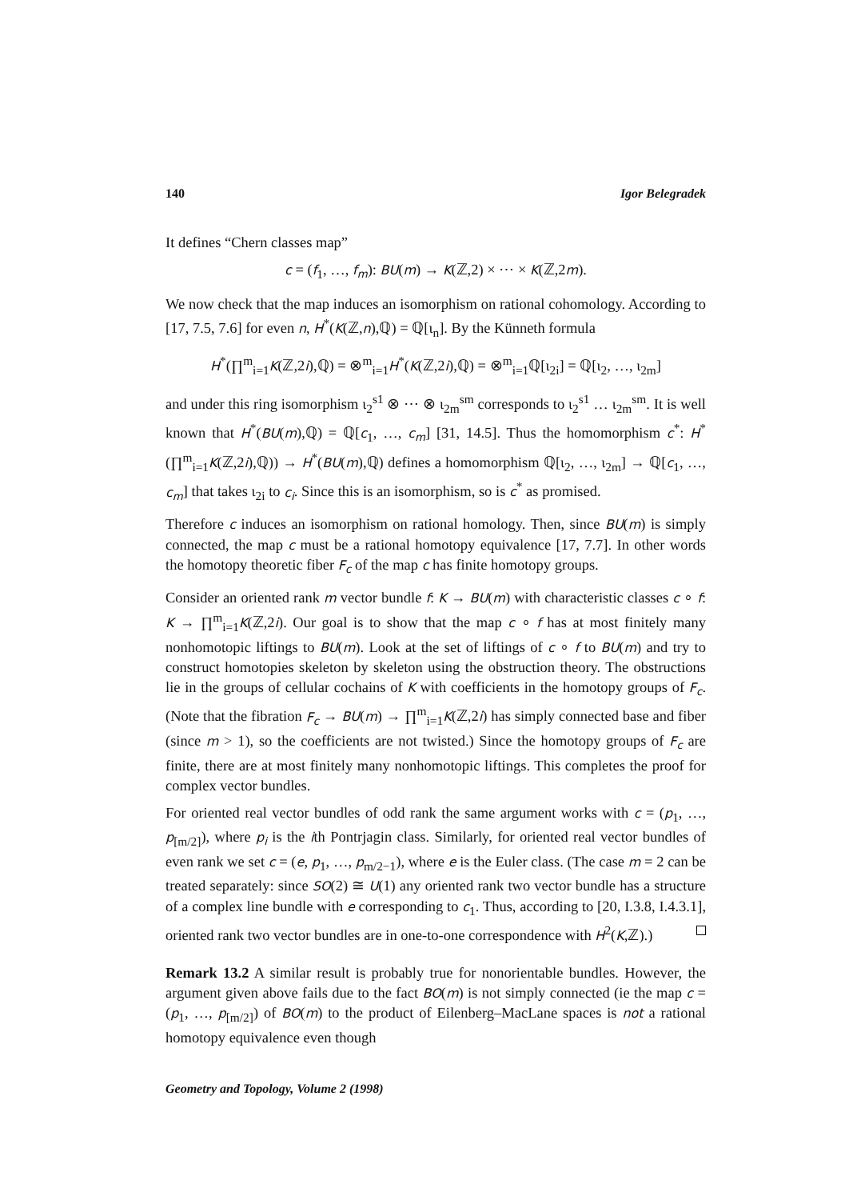140 Igor Belegradek
It defines “Chern classes map”
c = (f<sub>1</sub>, …, f<sub>m</sub>): BU(m) → K(ℤ,2) × ⋯ × K(ℤ,2m).
We now check that the map induces an isomorphism on rational cohomology. According to [17, 7.5, 7.6] for even n, H<sup>*</sup>(K(ℤ,n),ℚ) = ℚ[ι<sub>n</sub>]. By the Künneth formula
H<sup>*</sup>(∏<sup>m</sup><sub>i=1</sub>K(ℤ,2i),ℚ) = ⊗<sup>m</sup><sub>i=1</sub>H<sup>*</sup>(K(ℤ,2i),ℚ) = ⊗<sup>m</sup><sub>i=1</sub>ℚ[ι<sub>2i</sub>] = ℚ[ι<sub>2</sub>, …, ι<sub>2m</sub>]
and under this ring isomorphism ι<sub>2</sub><sup>s1</sup> ⊗ ⋯ ⊗ ι<sub>2m</sub><sup>sm</sup> corresponds to ι<sub>2</sub><sup>s1</sup> … ι<sub>2m</sub><sup>sm</sup>. It is well known that H<sup>*</sup>(BU(m),ℚ) = ℚ[c<sub>1</sub>, …, c<sub>m</sub>] [31, 14.5]. Thus the homomorphism c<sup>*</sup>: H<sup>*</sup>(∏<sup>m</sup><sub>i=1</sub>K(ℤ,2i),ℚ)) → H<sup>*</sup>(BU(m),ℚ) defines a homomorphism ℚ[ι<sub>2</sub>, …, ι<sub>2m</sub>] → ℚ[c<sub>1</sub>, …, c<sub>m</sub>] that takes ι<sub>2i</sub> to c<sub>i</sub>. Since this is an isomorphism, so is c<sup>*</sup> as promised.
Therefore c induces an isomorphism on rational homology. Then, since BU(m) is simply connected, the map c must be a rational homotopy equivalence [17, 7.7]. In other words the homotopy theoretic fiber F<sub>c</sub> of the map c has finite homotopy groups.
Consider an oriented rank m vector bundle f: K → BU(m) with characteristic classes c ∘ f: K → ∏<sup>m</sup><sub>i=1</sub>K(ℤ,2i). Our goal is to show that the map c ∘ f has at most finitely many nonhomotopic liftings to BU(m). Look at the set of liftings of c ∘ f to BU(m) and try to construct homotopies skeleton by skeleton using the obstruction theory. The obstructions lie in the groups of cellular cochains of K with coefficients in the homotopy groups of F<sub>c</sub>. (Note that the fibration F<sub>c</sub> → BU(m) → ∏<sup>m</sup><sub>i=1</sub>K(ℤ,2i) has simply connected base and fiber (since m > 1), so the coefficients are not twisted.) Since the homotopy groups of F<sub>c</sub> are finite, there are at most finitely many nonhomotopic liftings. This completes the proof for complex vector bundles.
For oriented real vector bundles of odd rank the same argument works with c = (p<sub>1</sub>, …, p<sub>[m/2]</sub>), where p<sub>i</sub> is the ith Pontrjagin class. Similarly, for oriented real vector bundles of even rank we set c = (e, p<sub>1</sub>, …, p<sub>m/2−1</sub>), where e is the Euler class. (The case m = 2 can be treated separately: since SO(2) ≅ U(1) any oriented rank two vector bundle has a structure of a complex line bundle with e corresponding to c<sub>1</sub>. Thus, according to [20, I.3.8, I.4.3.1], oriented rank two vector bundles are in one-to-one correspondence with H<sup>2</sup>(K,ℤ).)
Remark 13.2 A similar result is probably true for nonorientable bundles. However, the argument given above fails due to the fact BO(m) is not simply connected (ie the map c = (p<sub>1</sub>, …, p<sub>[m/2]</sub>) of BO(m) to the product of Eilenberg–MacLane spaces is not a rational homotopy equivalence even though
Geometry and Topology, Volume 2 (1998)